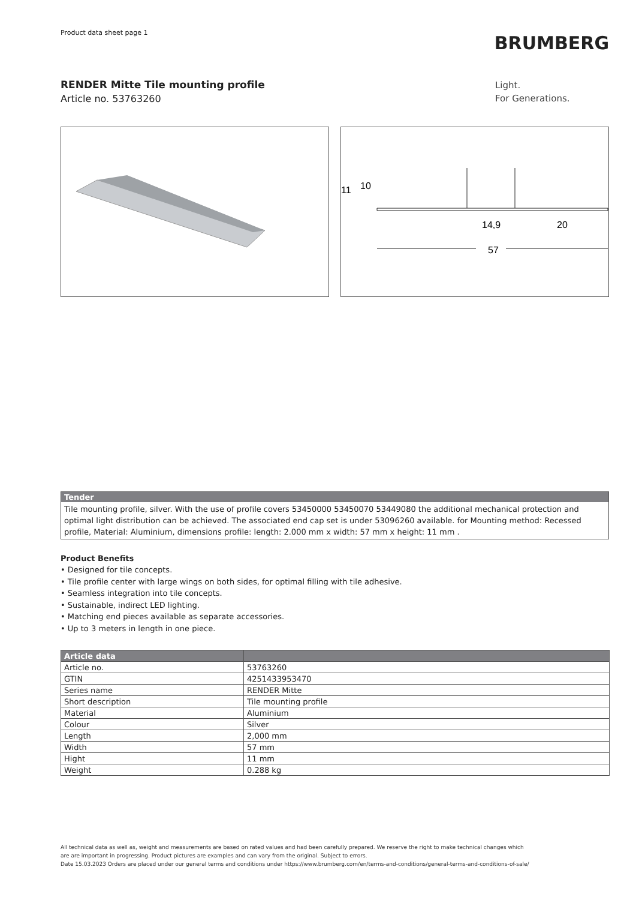Product data sheet page 1
BRUMBERG
RENDER Mitte Tile mounting profile
Article no. 53763260
Light.
For Generations.
11
10
14,9
20
57
Tender
Tile mounting profile, silver. With the use of profile covers 53450000 53450070 53449080 the additional mechanical protection and optimal light distribution can be achieved. The associated end cap set is under 53096260 available. for Mounting method: Recessed profile, Material: Aluminium, dimensions profile: length: 2.000 mm x width: 57 mm x height: 11 mm .
Product Benefits
• Designed for tile concepts.
• Tile profile center with large wings on both sides, for optimal filling with tile adhesive.
• Seamless integration into tile concepts.
• Sustainable, indirect LED lighting.
• Matching end pieces available as separate accessories.
• Up to 3 meters in length in one piece.
| Article data | |
| --- | --- |
| Article no. | 53763260 |
| GTIN | 4251433953470 |
| Series name | RENDER Mitte |
| Short description | Tile mounting profile |
| Material | Aluminium |
| Colour | Silver |
| Length | 2,000 mm |
| Width | 57 mm |
| Hight | 11 mm |
| Weight | 0.288 kg |
All technical data as well as, weight and measurements are based on rated values and had been carefully prepared. We reserve the right to make technical changes which
are are important in progressing. Product pictures are examples and can vary from the original. Subject to errors.
Date 15.03.2023 Orders are placed under our general terms and conditions under https://www.brumberg.com/en/terms-and-conditions/general-terms-and-conditions-of-sale/